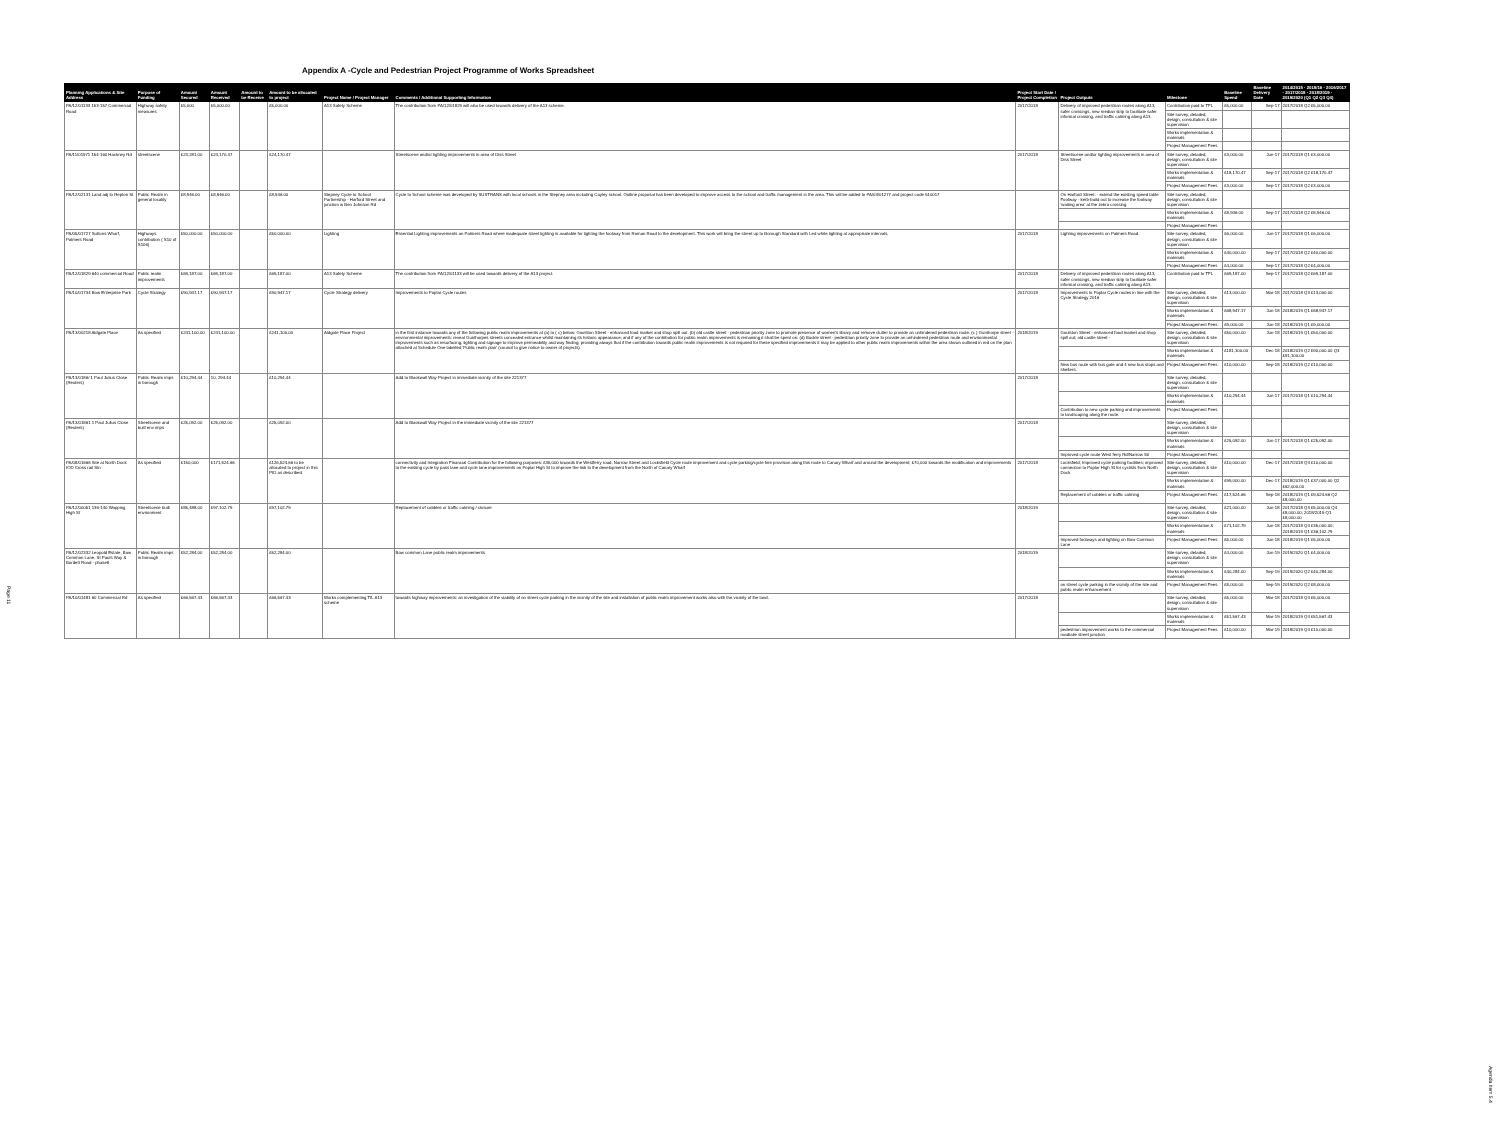Appendix A -Cycle and Pedestrian Project Programme of Works Spreadsheet
| Planning Applications & Site Address | Purpose of Funding | Amount Secured | Amount Received | Amount to be Receive | Amount to be allocated to project | Project Name / Project Manager | Comments / Additional Supporting Information | Project Start Date / Project Completion | Project Outputs | Milestone | Baseline Spend | Baseline Delivery Date | 2014/2015 · 2015/16 · 2016/2017 · 2017/2018 · 2018/2019 · 2019/2020 (Q1 Q2 Q3 Q4) |
| --- | --- | --- | --- | --- | --- | --- | --- | --- | --- | --- | --- | --- | --- |
| PA/12/01133 153-157 Commercial Road | Highway safety measures | £5,000 | £5,000.00 | | £5,000.00 | A13 Safety Scheme | The contribution from PA/12/01829 will also be used towards delivery of the A13 scheme. | 2017/2018 | Delivery of improved pedestrian routes along A13, safer crossings, new median strip to facilitate safer informal crossing, and traffic calming along A13. | Contribution paid to TFL | £5,000.00 | Sep-17 | 2017/2018 Q2 £5,000.00 |
| | | | | | | | | | | Site survey, detailed, design, consultation & site supervision | | | |
| | | | | | | | | | | Works implementation & materials | | | |
| | | | | | | | | | | Project Management Fees | | | |
| PA/11/01971 154-160 Hackney Rd | streetscene | £23,281.00 | £24,170.47 | | £24,170.47 | | Streetscene and/or lighting improvements in area of Diss Street | 2017/2018 | Streetscene and/or lighting improvements in area of Diss Street | Site survey, detailed, design, consultation & site supervision | £3,000.00 | Jun-17 | 2017/2018 Q1 £3,000.00 |
| | | | | | | | | | | Works implementation & materials | £18,170.47 | Sep-17 | 2017/2018 Q2 £18,170.47 |
| | | | | | | | | | | Project Management Fees | £3,000.00 | Sep-17 | 2017/2018 Q2 £3,000.00 |
| PA/12/02131 Land adj to Repton St | Public Realm in general locality | £8,946.00 | £8,946.00 | | £8,946.00 | Stepney Cycle to School Partnership - Harford Street and junction w Ben Johnson Rd | Cycle to School scheme was developed by SUSTRANS with local schools in the Stepney area including Cayley school. Outline proposal has been developed to improve access to the school and traffic management in the area. This will be added to PA/03/01277 and project code 510017 | | On Harford Street: - extend the existing speed table Footway - kerb-build out to increase the footway 'waiting area' at the zebra crossing | Site survey, detailed, design, consultation & site supervision | | | |
| | | | | | | | | | | Works implementation & materials | £8,946.00 | Sep-17 | 2017/2018 Q2 £8,946.00 |
| | | | | | | | | | | Project Management Fees | | | |
| PA/05/01727 Suttons Wharf, Palmers Road | Highways contribution ( S10 of S106) | £50,000.00 | £50,000.00 | | £50,000.00 | Lighting | Essential Lighting improvements on Palmers Road where inadequate street lighting is available for lighting the footway from Roman Road to the development. This work will bring the street up to Borough Standard with Led white lighting at appropriate intervals. | 2017/2018 | Lighting improvements on Palmers Road | Site survey, detailed, design, consultation & site supervision | £6,000.00 | Jun-17 | 2017/2018 Q1 £6,000.00 |
| | | | | | | | | | | Works implementation & materials | £40,000.00 | Sep-17 | 2017/2018 Q2 £40,000.00 |
| | | | | | | | | | | Project Management Fees | £4,000.00 | Sep-17 | 2017/2018 Q2 £4,000.00 |
| PA/12/01829 640 commercial Road | Public realm improvements | £69,187.00 | £69,187.00 | | £69,187.00 | A13 Safety Scheme | The contribution from PA/12/01133 will be used towards delivery of the A13 project. | 2017/2018 | Delivery of improved pedestrian routes along A13, safer crossings, new median strip to facilitate safer informal crossing, and traffic calming along A13. | Contribution paid to TFL | £69,187.00 | Sep-17 | 2017/2018 Q2 £69,187.00 |
| PA/10/01734 Bow Enterprise Park | Cycle Strategy | £90,947.17 | £90,947.17 | | £90,947.17 | Cycle Strategy delivery | Improvements to Poplar Cycle routes | 2017/2018 | Improvements to Poplar Cycle routes in line with the Cycle Strategy 2016 | Site survey, detailed, design, consultation & site supervision | £13,000.00 | Mar-18 | 2017/2018 Q3 £13,000.00 |
| | | | | | | | | | | Works implementation & materials | £68,947.17 | Jun-18 | 2018/2019 Q1 £68,947.17 |
| | | | | | | | | | | Project Management Fees | £9,000.00 | Jun-18 | 2018/2019 Q1 £9,000.00 |
| PA/13/00218 Aldgate Place | As specified | £241,100.00 | £241,100.00 | | £241,100.00 | Aldgate Place Project | in the first instance towards any of the following public realm improvements at (a) to ( c) below: Goulston Street - enhanced food market and shop spill out. (b) old castle street - pedestrian priority zone to promote presence of women's library and remove clutter to provide an unhindered pedestrian route. (c ) Gunthorpe street - environmental improvements: reveal Gunthorpes streets concealed entrance whilst maintaining its historic appearance; and if any of the contribution for public realm improvements is remaining it shall be spent on: (d) Buckle street - pedestrian priority zone to provide an unhindered pedestrian route and environmental improvements such as resurfacing, lighting and signage to improve permeability and way finding; providing always that if the contribution towards public realm improvements is not required for these specified improvements it may be applied to other public realm improvements within the area shown outlined in red on the plan attached at Schedule One labelled 'Public realm plan' (council to give notice to owner of projects) | 2018/2019 | Goulston Street - enhanced food market and shop spill out; old castle street - | Site survey, detailed, design, consultation & site supervision | £50,000.00 | Jun-18 | 2018/2019 Q1 £50,000.00 |
| | | | | | | | | | | Works implementation & materials | £181,100.00 | Dec-18 | 2018/2019 Q2 £90,000.00 Q3 £91,100.00 |
| | | | | | | | | | New bus route with bus gate and 4 new bus stops and shelters. | Project Management Fees | £10,000.00 | Sep-18 | 2018/2019 Q2 £10,000.00 |
| PA/13/0186/ 1 Paul Julius Close (Reuters) | Public Realm imps in borough | £10,294.44 | 10, 294.44 | | £10,294.44 | | Add to Blackwall Way Project in immediate vicinity of the site 221377 | 2017/2018 | | Site survey, detailed, design, consultation & site supervision | | | |
| | | | | | | | | | | Works implementation & materials | £10,294.44 | Jun-17 | 2017/2018 Q1 £10,294.44 |
| | | | | | | | | | Contribution to new cycle parking and improvements to landscaping along the route. | Project Management Fees | | | |
| PA/13/01861 1 Paul Julius Close (Reuters) | Streetscene and built env imps | £25,092.00 | £25,092.00 | | £25,092.00 | | Add to Blackwall Way Project in the immediate vicinity of the site 221377 | 2017/2018 | | Site survey, detailed, design, consultation & site supervision | | | |
| | | | | | | | | | | Works implementation & materials | £25,092.00 | Jun-17 | 2017/2018 Q1 £25,092.00 |
| | | | | | | | | | Improved cycle route West ferry Rd/Narrow St/ | Project Management Fees | | | |
| PA/08/01666 Site at North Dock IOD Cross rail Stn | As specified | £150,000 | £171,524.66 | | £126,524.66 to be allocated to project in this PID as described | | connectivity and Integration Financial Contribution for the following purposes: £35,000 towards the Westferry road, Narrow Street and Locksfield Cycle route improvement and cycle parking/cycle hire provision along this route to Canary Wharf and around the development; £70,000 towards the modification and improvements to the existing cycle by pass lane and cycle lane improvements on Poplar High St to improve the link to the development from the North of Canary Wharf | 2017/2018 | Locksfield; Improved cycle parking facilities; improved connection to Poplar High St for cyclists from North Dock | Site survey, detailed, design, consultation & site supervision | £10,000.00 | Dec-17 | 2017/2018 Q3 £10,000.00 |
| | | | | | | | | | | Works implementation & materials | £99,000.00 | Dec-17 | 2018/2019 Q1 £37,000.00 Q2 £62,000.00 |
| | | | | | | | | | Replacement of cobbles or traffic calming | Project Management Fees | £17,524.66 | Sep-18 | 2018/2019 Q1 £9,524.66 Q2 £8,000.00 |
| PA/12/00051 136-140 Wapping High St | Streetscene built environment | £85,488.00 | £97,102.79 | | £97,102.79 | | Replacement of cobbles or traffic calming / closure | 2018/2019 | | Site survey, detailed, design, consultation & site supervision | £21,000.00 | Jun-18 | 2017/2018 Q3 £5,000.00 Q4 £8,000.00; 2018/2019 Q1 £8,000.00 |
| | | | | | | | | | | Works implementation & materials | £71,102.79 | Jun-18 | 2017/2018 Q4 £35,000.00; 2018/2019 Q1 £36,102.79 |
| | | | | | | | | | Improved footways and lighting on Bow Common Lane | Project Management Fees | £5,000.00 | Jun-18 | 2018/2019 Q1 £5,000.00 |
| PA/12/02332 Leopold Estate, Bow Common Lane, St Pauls Way & Burdett Road - phase8 | Public Realm imps in borough | £52,284.00 | £52,284.00 | | £52,284.00 | | Bow common Lane public realm improvements | 2018/2019 | | Site survey, detailed, design, consultation & site supervision | £4,000.00 | Jun-19 | 2019/2020 Q1 £4,000.00 |
| | | | | | | | | | | Works implementation & materials | £40,284.00 | Sep-19 | 2019/2020 Q2 £40,284.00 |
| | | | | | | | | | on street cycle parking in the vicinity of the site and public realm enhancement | Project Management Fees | £8,000.00 | Sep-19 | 2019/2020 Q2 £8,000.00 |
| PA/10/01481 60 Commercial Rd | As specified | £66,567.43 | £66,567.43 | | £66,567.43 | Works complementing TfL A13 scheme | towards highway improvements: an investigation of the viability of on street cycle parking in the vicinity of the site and installation of public realm improvement works also with the vicinity of the land. | 2017/2018 | | Site survey, detailed, design, consultation & site supervision | £5,000.00 | Mar-18 | 2017/2018 Q4 £5,000.00 |
| | | | | | | | | | | Works implementation & materials | £51,567.43 | Mar-19 | 2018/2019 Q4 £51,567.43 |
| | | | | | | | | | pedestrian improvement works to the commercial road/alie street junction | Project Management Fees | £10,000.00 | Mar-19 | 2018/2019 Q4 £10,000.00 |
Page 11
Agenda Item 5.4